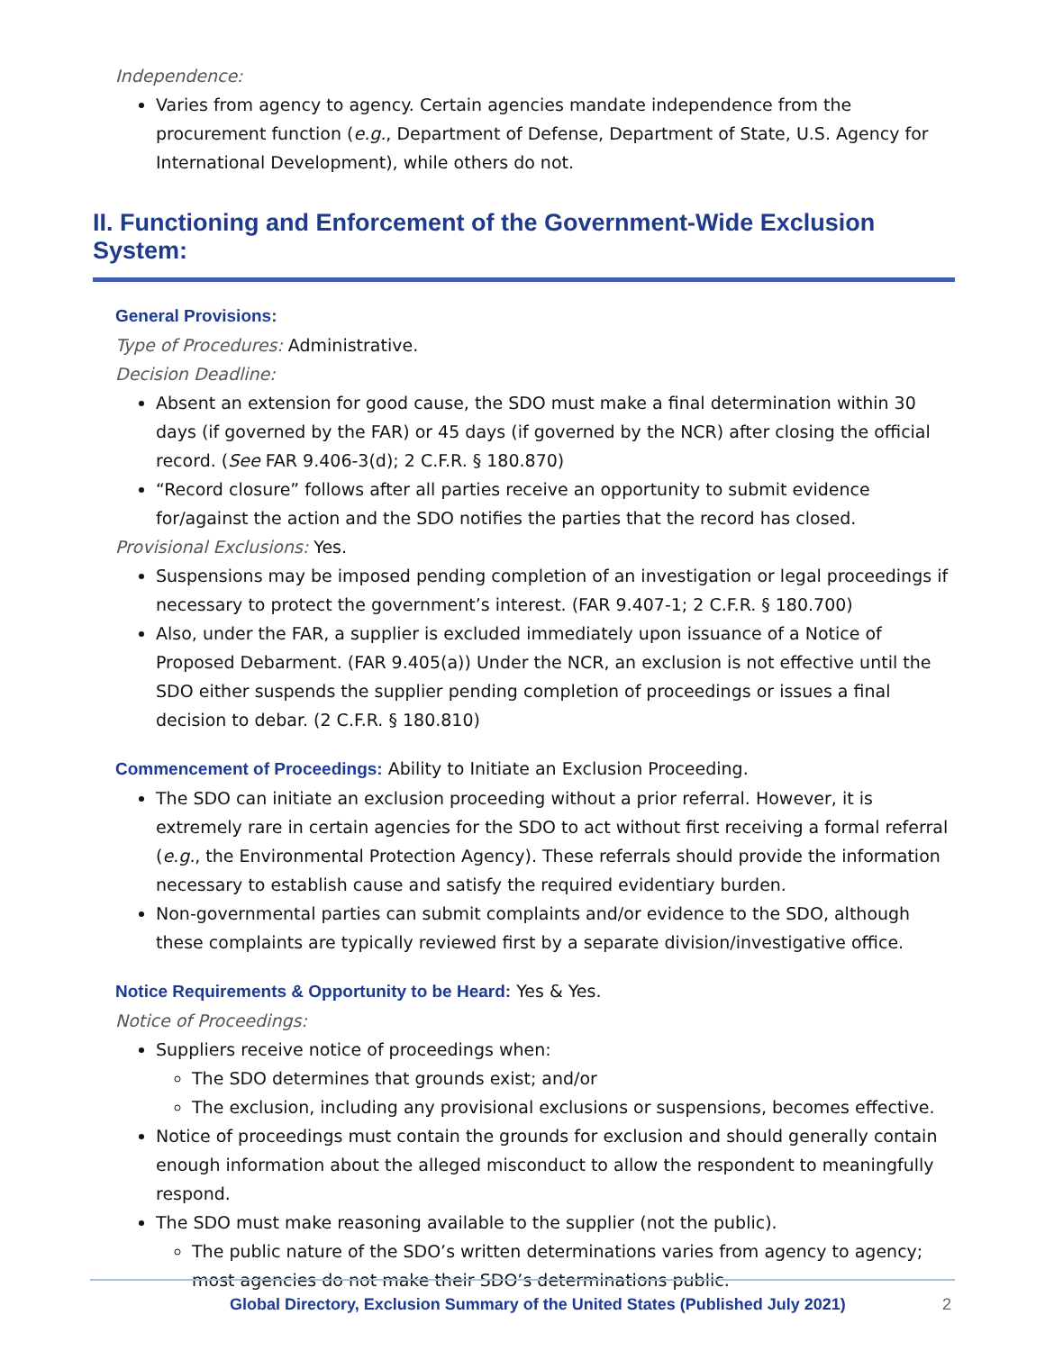Independence:
Varies from agency to agency. Certain agencies mandate independence from the procurement function (e.g., Department of Defense, Department of State, U.S. Agency for International Development), while others do not.
II. Functioning and Enforcement of the Government-Wide Exclusion System:
General Provisions:
Type of Procedures: Administrative.
Decision Deadline:
Absent an extension for good cause, the SDO must make a final determination within 30 days (if governed by the FAR) or 45 days (if governed by the NCR) after closing the official record. (See FAR 9.406-3(d); 2 C.F.R. § 180.870)
“Record closure” follows after all parties receive an opportunity to submit evidence for/against the action and the SDO notifies the parties that the record has closed.
Provisional Exclusions: Yes.
Suspensions may be imposed pending completion of an investigation or legal proceedings if necessary to protect the government’s interest. (FAR 9.407-1; 2 C.F.R. § 180.700)
Also, under the FAR, a supplier is excluded immediately upon issuance of a Notice of Proposed Debarment. (FAR 9.405(a)) Under the NCR, an exclusion is not effective until the SDO either suspends the supplier pending completion of proceedings or issues a final decision to debar. (2 C.F.R. § 180.810)
Commencement of Proceedings: Ability to Initiate an Exclusion Proceeding.
The SDO can initiate an exclusion proceeding without a prior referral. However, it is extremely rare in certain agencies for the SDO to act without first receiving a formal referral (e.g., the Environmental Protection Agency). These referrals should provide the information necessary to establish cause and satisfy the required evidentiary burden.
Non-governmental parties can submit complaints and/or evidence to the SDO, although these complaints are typically reviewed first by a separate division/investigative office.
Notice Requirements & Opportunity to be Heard: Yes & Yes.
Notice of Proceedings:
Suppliers receive notice of proceedings when:
The SDO determines that grounds exist; and/or
The exclusion, including any provisional exclusions or suspensions, becomes effective.
Notice of proceedings must contain the grounds for exclusion and should generally contain enough information about the alleged misconduct to allow the respondent to meaningfully respond.
The SDO must make reasoning available to the supplier (not the public).
The public nature of the SDO’s written determinations varies from agency to agency; most agencies do not make their SDO’s determinations public.
Global Directory, Exclusion Summary of the United States (Published July 2021) 2